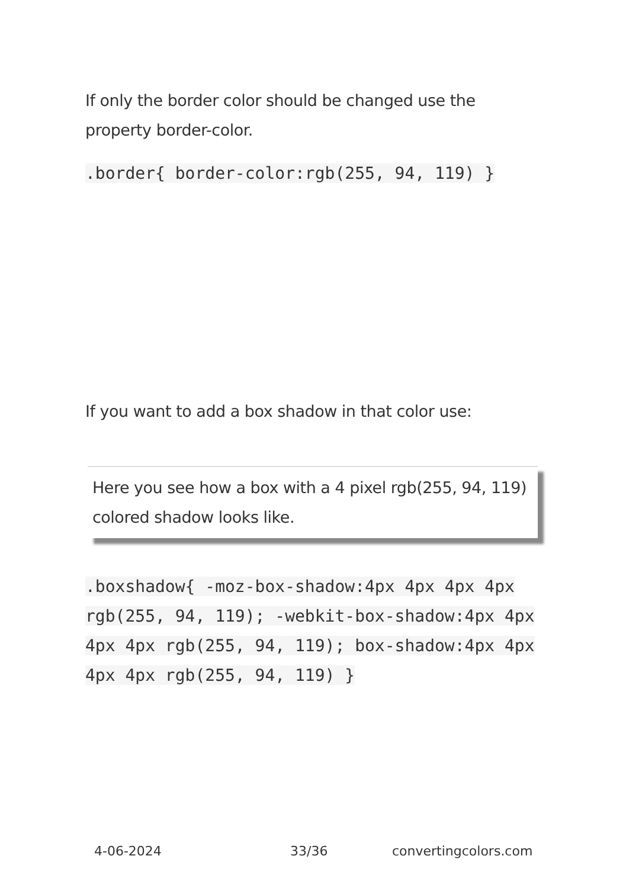If only the border color should be changed use the property border-color.
.border{ border-color:rgb(255, 94, 119) }
If you want to add a box shadow in that color use:
Here you see how a box with a 4 pixel rgb(255, 94, 119) colored shadow looks like.
.boxshadow{ -moz-box-shadow:4px 4px 4px 4px rgb(255, 94, 119); -webkit-box-shadow:4px 4px 4px 4px rgb(255, 94, 119); box-shadow:4px 4px 4px 4px rgb(255, 94, 119) }
4-06-2024 33/36 convertingcolors.com